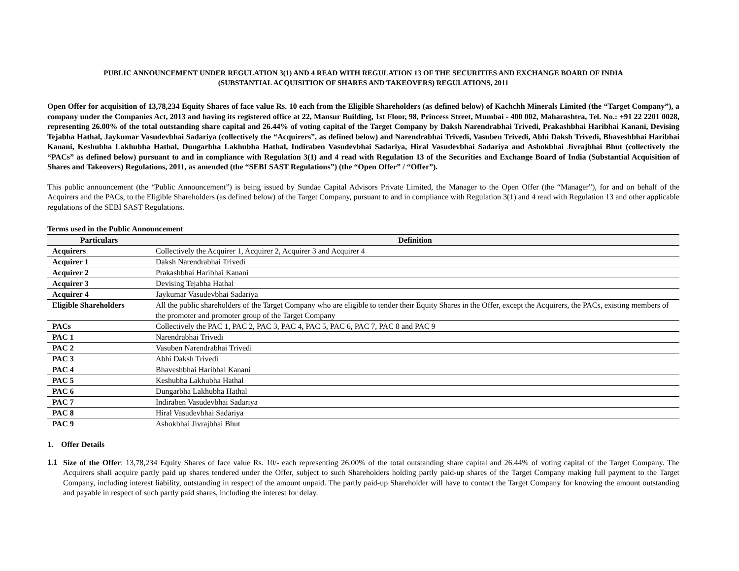PUBLIC ANNOUNCEMENT UNDER REGULATION 3(1) AND 4 READ WITH REGULATION 13 OF THE SECURITIES AND EXCHANGE BOARD OF INDIA
(SUBSTANTIAL ACQUISITION OF SHARES AND TAKEOVERS) REGULATIONS, 2011
Open Offer for acquisition of 13,78,234 Equity Shares of face value Rs. 10 each from the Eligible Shareholders (as defined below) of Kachchh Minerals Limited (the “Target Company”), a company under the Companies Act, 2013 and having its registered office at 22, Mansur Building, 1st Floor, 98, Princess Street, Mumbai - 400 002, Maharashtra, Tel. No.: +91 22 2201 0028, representing 26.00% of the total outstanding share capital and 26.44% of voting capital of the Target Company by Daksh Narendrabhai Trivedi, Prakashbhai Haribhai Kanani, Devising Tejabha Hathal, Jaykumar Vasudevbhai Sadariya (collectively the “Acquirers”, as defined below) and Narendrabhai Trivedi, Vasuben Trivedi, Abhi Daksh Trivedi, Bhaveshbhai Haribhai Kanani, Keshubha Lakhubha Hathal, Dungarbha Lakhubha Hathal, Indiraben Vasudevbhai Sadariya, Hiral Vasudevbhai Sadariya and Ashokbhai Jivrajbhai Bhut (collectively the “PACs” as defined below) pursuant to and in compliance with Regulation 3(1) and 4 read with Regulation 13 of the Securities and Exchange Board of India (Substantial Acquisition of Shares and Takeovers) Regulations, 2011, as amended (the “SEBI SAST Regulations”) (the “Open Offer” / “Offer”).
This public announcement (the “Public Announcement”) is being issued by Sundae Capital Advisors Private Limited, the Manager to the Open Offer (the “Manager”), for and on behalf of the Acquirers and the PACs, to the Eligible Shareholders (as defined below) of the Target Company, pursuant to and in compliance with Regulation 3(1) and 4 read with Regulation 13 and other applicable regulations of the SEBI SAST Regulations.
Terms used in the Public Announcement
| Particulars | Definition |
| --- | --- |
| Acquirers | Collectively the Acquirer 1, Acquirer 2, Acquirer 3 and Acquirer 4 |
| Acquirer 1 | Daksh Narendrabhai Trivedi |
| Acquirer 2 | Prakashbhai Haribhai Kanani |
| Acquirer 3 | Devising Tejabha Hathal |
| Acquirer 4 | Jaykumar Vasudevbhai Sadariya |
| Eligible Shareholders | All the public shareholders of the Target Company who are eligible to tender their Equity Shares in the Offer, except the Acquirers, the PACs, existing members of the promoter and promoter group of the Target Company |
| PACs | Collectively the PAC 1, PAC 2, PAC 3, PAC 4, PAC 5, PAC 6, PAC 7, PAC 8 and PAC 9 |
| PAC 1 | Narendrabhai Trivedi |
| PAC 2 | Vasuben Narendrabhai Trivedi |
| PAC 3 | Abhi Daksh Trivedi |
| PAC 4 | Bhaveshbhai Haribhai Kanani |
| PAC 5 | Keshubha Lakhubha Hathal |
| PAC 6 | Dungarbha Lakhubha Hathal |
| PAC 7 | Indiraben Vasudevbhai Sadariya |
| PAC 8 | Hiral Vasudevbhai Sadariya |
| PAC 9 | Ashokbhai Jivrajbhai Bhut |
1. Offer Details
1.1
Size of the Offer: 13,78,234 Equity Shares of face value Rs. 10/- each representing 26.00% of the total outstanding share capital and 26.44% of voting capital of the Target Company. The Acquirers shall acquire partly paid up shares tendered under the Offer, subject to such Shareholders holding partly paid-up shares of the Target Company making full payment to the Target Company, including interest liability, outstanding in respect of the amount unpaid. The partly paid-up Shareholder will have to contact the Target Company for knowing the amount outstanding and payable in respect of such partly paid shares, including the interest for delay.